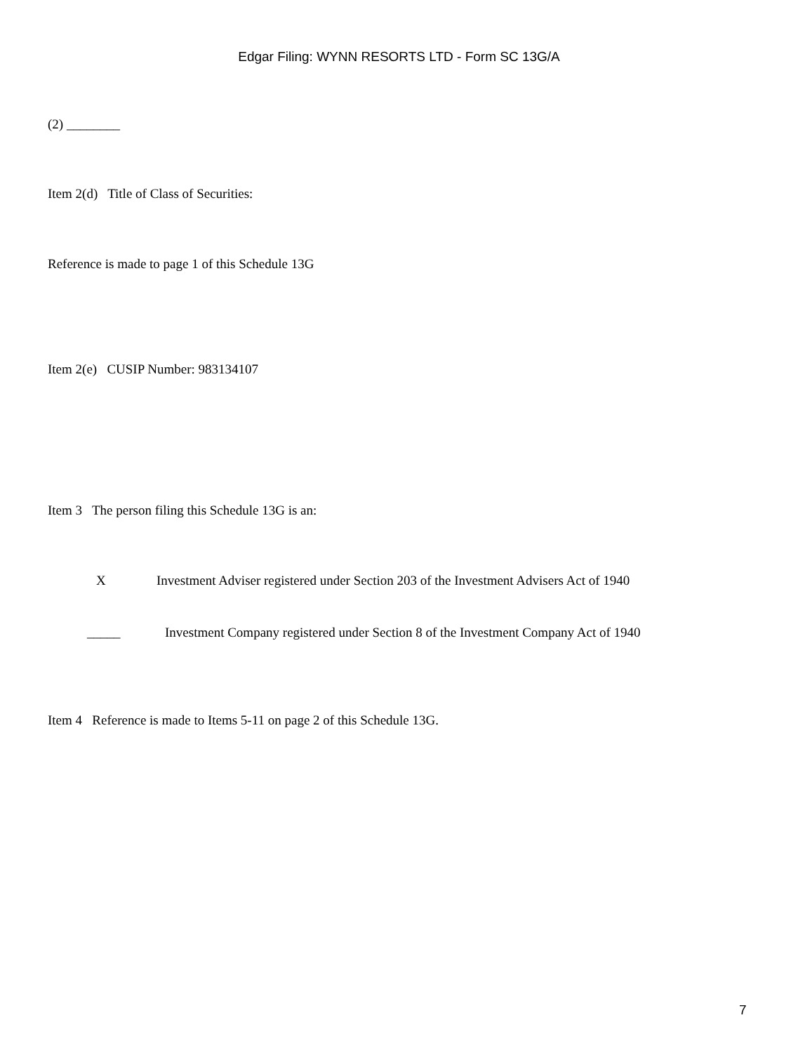Edgar Filing: WYNN RESORTS LTD - Form SC 13G/A
(2) ________
Item 2(d) Title of Class of Securities:
Reference is made to page 1 of this Schedule 13G
Item 2(e) CUSIP Number: 983134107
Item 3 The person filing this Schedule 13G is an:
X
Investment Adviser registered under Section 203 of the Investment Advisers Act of 1940
_____
Investment Company registered under Section 8 of the Investment Company Act of 1940
Item 4 Reference is made to Items 5-11 on page 2 of this Schedule 13G.
7